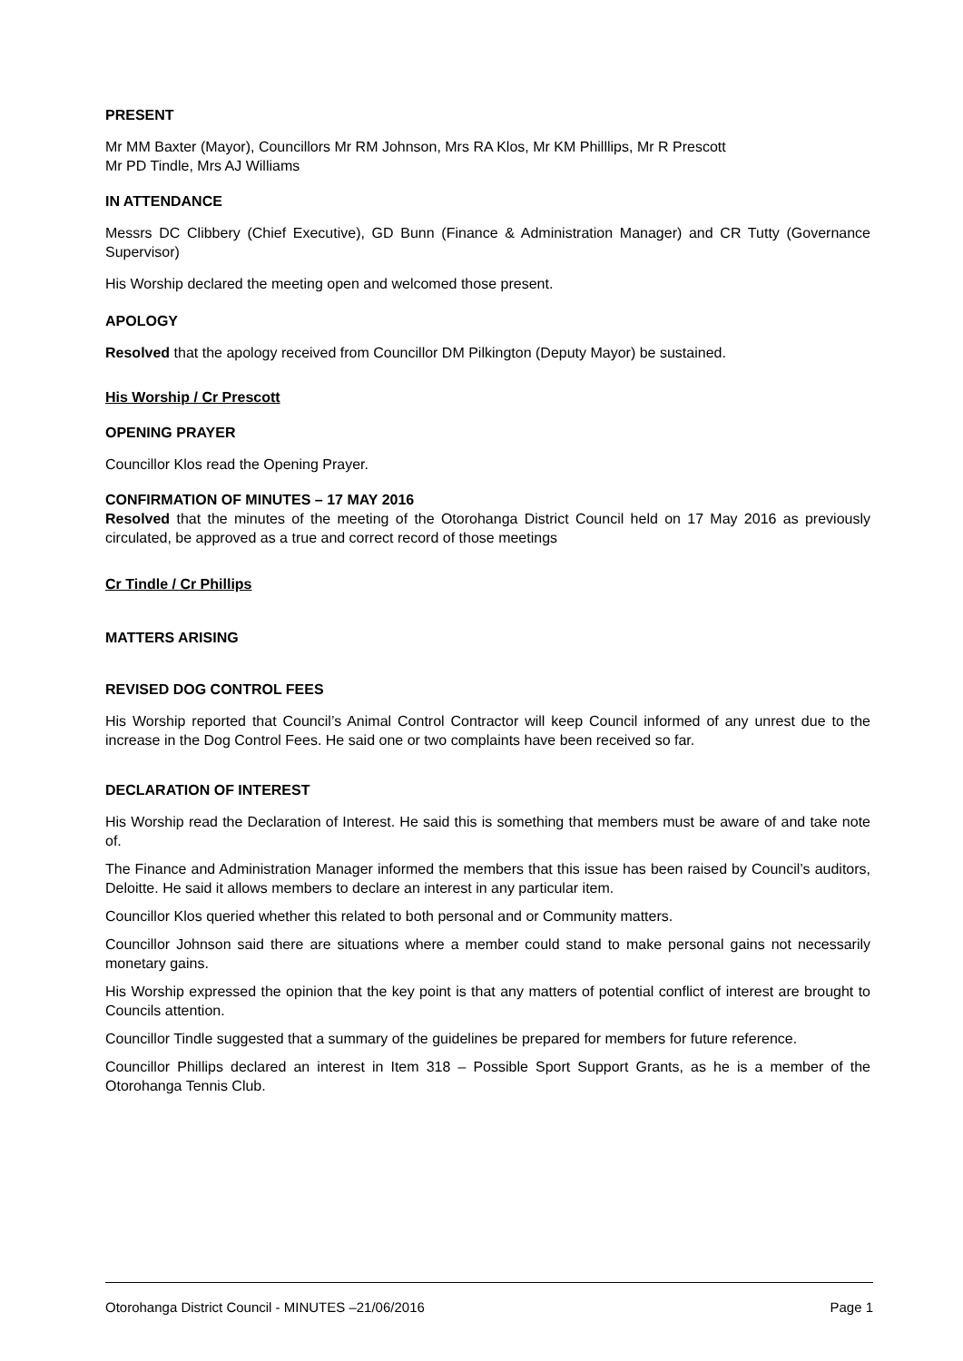PRESENT
Mr MM Baxter (Mayor), Councillors Mr RM Johnson, Mrs RA Klos, Mr KM Philllips, Mr R Prescott
Mr PD Tindle, Mrs AJ Williams
IN ATTENDANCE
Messrs DC Clibbery (Chief Executive), GD Bunn (Finance & Administration Manager) and CR Tutty (Governance Supervisor)
His Worship declared the meeting open and welcomed those present.
APOLOGY
Resolved that the apology received from Councillor DM Pilkington (Deputy Mayor) be sustained.
His Worship / Cr Prescott
OPENING PRAYER
Councillor Klos read the Opening Prayer.
CONFIRMATION OF MINUTES – 17 MAY 2016
Resolved that the minutes of the meeting of the Otorohanga District Council held on 17 May 2016 as previously circulated, be approved as a true and correct record of those meetings
Cr Tindle / Cr Phillips
MATTERS ARISING
REVISED DOG CONTROL FEES
His Worship reported that Council’s Animal Control Contractor will keep Council informed of any unrest due to the increase in the Dog Control Fees. He said one or two complaints have been received so far.
DECLARATION OF INTEREST
His Worship read the Declaration of Interest. He said this is something that members must be aware of and take note of.
The Finance and Administration Manager informed the members that this issue has been raised by Council’s auditors, Deloitte. He said it allows members to declare an interest in any particular item.
Councillor Klos queried whether this related to both personal and or Community matters.
Councillor Johnson said there are situations where a member could stand to make personal gains not necessarily monetary gains.
His Worship expressed the opinion that the key point is that any matters of potential conflict of interest are brought to Councils attention.
Councillor Tindle suggested that a summary of the guidelines be prepared for members for future reference.
Councillor Phillips declared an interest in Item 318 – Possible Sport Support Grants, as he is a member of the Otorohanga Tennis Club.
Otorohanga District Council - MINUTES –21/06/2016 Page 1